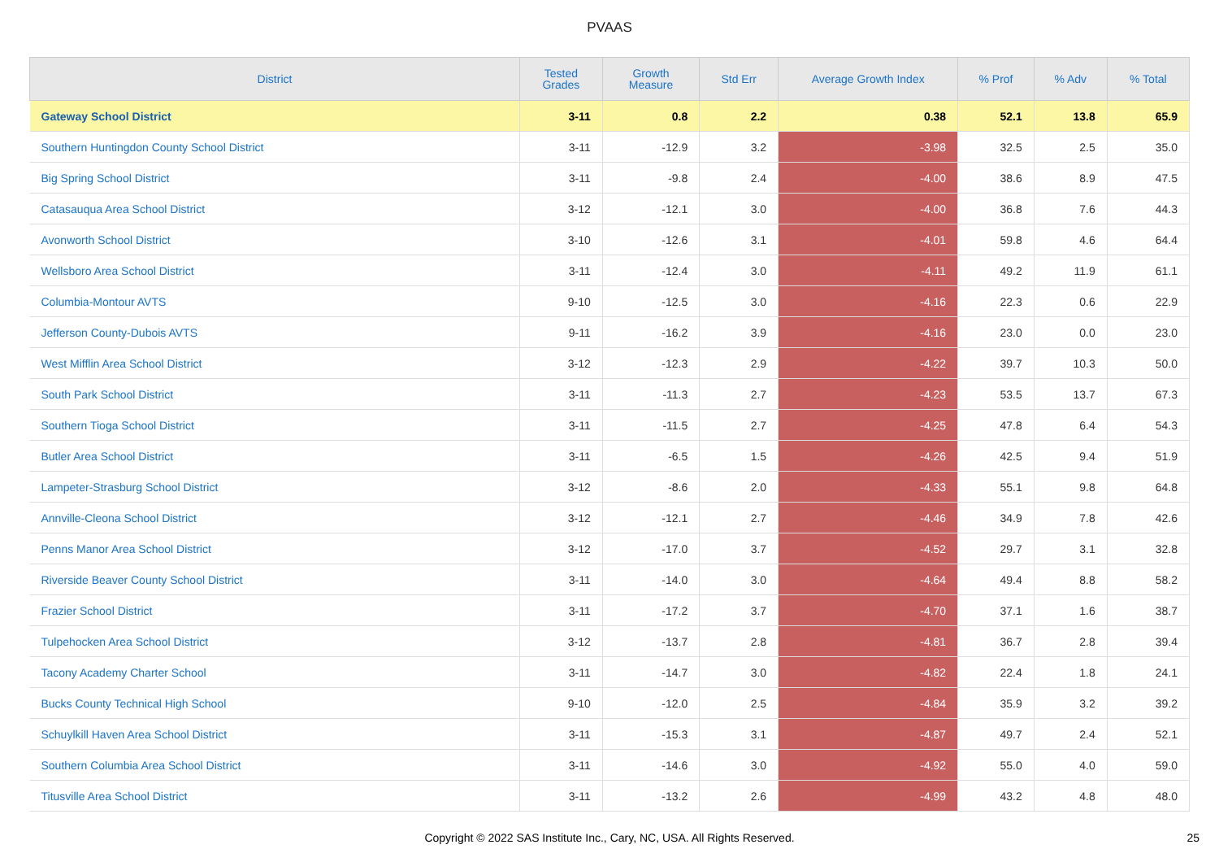PVAAS
| District | Tested Grades | Growth Measure | Std Err | Average Growth Index | % Prof | % Adv | % Total |
| --- | --- | --- | --- | --- | --- | --- | --- |
| Gateway School District | 3-11 | 0.8 | 2.2 | 0.38 | 52.1 | 13.8 | 65.9 |
| Southern Huntingdon County School District | 3-11 | -12.9 | 3.2 | -3.98 | 32.5 | 2.5 | 35.0 |
| Big Spring School District | 3-11 | -9.8 | 2.4 | -4.00 | 38.6 | 8.9 | 47.5 |
| Catasauqua Area School District | 3-12 | -12.1 | 3.0 | -4.00 | 36.8 | 7.6 | 44.3 |
| Avonworth School District | 3-10 | -12.6 | 3.1 | -4.01 | 59.8 | 4.6 | 64.4 |
| Wellsboro Area School District | 3-11 | -12.4 | 3.0 | -4.11 | 49.2 | 11.9 | 61.1 |
| Columbia-Montour AVTS | 9-10 | -12.5 | 3.0 | -4.16 | 22.3 | 0.6 | 22.9 |
| Jefferson County-Dubois AVTS | 9-11 | -16.2 | 3.9 | -4.16 | 23.0 | 0.0 | 23.0 |
| West Mifflin Area School District | 3-12 | -12.3 | 2.9 | -4.22 | 39.7 | 10.3 | 50.0 |
| South Park School District | 3-11 | -11.3 | 2.7 | -4.23 | 53.5 | 13.7 | 67.3 |
| Southern Tioga School District | 3-11 | -11.5 | 2.7 | -4.25 | 47.8 | 6.4 | 54.3 |
| Butler Area School District | 3-11 | -6.5 | 1.5 | -4.26 | 42.5 | 9.4 | 51.9 |
| Lampeter-Strasburg School District | 3-12 | -8.6 | 2.0 | -4.33 | 55.1 | 9.8 | 64.8 |
| Annville-Cleona School District | 3-12 | -12.1 | 2.7 | -4.46 | 34.9 | 7.8 | 42.6 |
| Penns Manor Area School District | 3-12 | -17.0 | 3.7 | -4.52 | 29.7 | 3.1 | 32.8 |
| Riverside Beaver County School District | 3-11 | -14.0 | 3.0 | -4.64 | 49.4 | 8.8 | 58.2 |
| Frazier School District | 3-11 | -17.2 | 3.7 | -4.70 | 37.1 | 1.6 | 38.7 |
| Tulpehocken Area School District | 3-12 | -13.7 | 2.8 | -4.81 | 36.7 | 2.8 | 39.4 |
| Tacony Academy Charter School | 3-11 | -14.7 | 3.0 | -4.82 | 22.4 | 1.8 | 24.1 |
| Bucks County Technical High School | 9-10 | -12.0 | 2.5 | -4.84 | 35.9 | 3.2 | 39.2 |
| Schuylkill Haven Area School District | 3-11 | -15.3 | 3.1 | -4.87 | 49.7 | 2.4 | 52.1 |
| Southern Columbia Area School District | 3-11 | -14.6 | 3.0 | -4.92 | 55.0 | 4.0 | 59.0 |
| Titusville Area School District | 3-11 | -13.2 | 2.6 | -4.99 | 43.2 | 4.8 | 48.0 |
Copyright © 2022 SAS Institute Inc., Cary, NC, USA. All Rights Reserved. 25